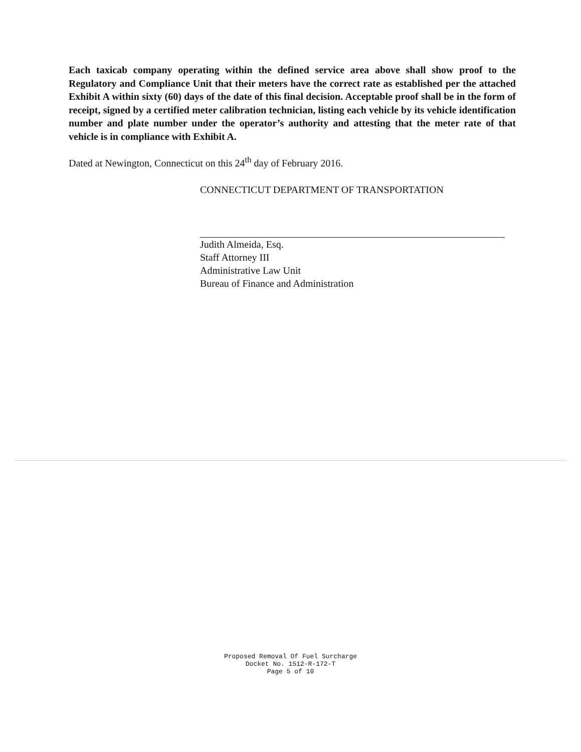Each taxicab company operating within the defined service area above shall show proof to the Regulatory and Compliance Unit that their meters have the correct rate as established per the attached Exhibit A within sixty (60) days of the date of this final decision. Acceptable proof shall be in the form of receipt, signed by a certified meter calibration technician, listing each vehicle by its vehicle identification number and plate number under the operator’s authority and attesting that the meter rate of that vehicle is in compliance with Exhibit A.
Dated at Newington, Connecticut on this 24<sup>th</sup> day of February 2016.
CONNECTICUT DEPARTMENT OF TRANSPORTATION
Judith Almeida, Esq.
Staff Attorney III
Administrative Law Unit
Bureau of Finance and Administration
Proposed Removal Of Fuel Surcharge
Docket No. 1512-R-172-T
Page 5 of 10